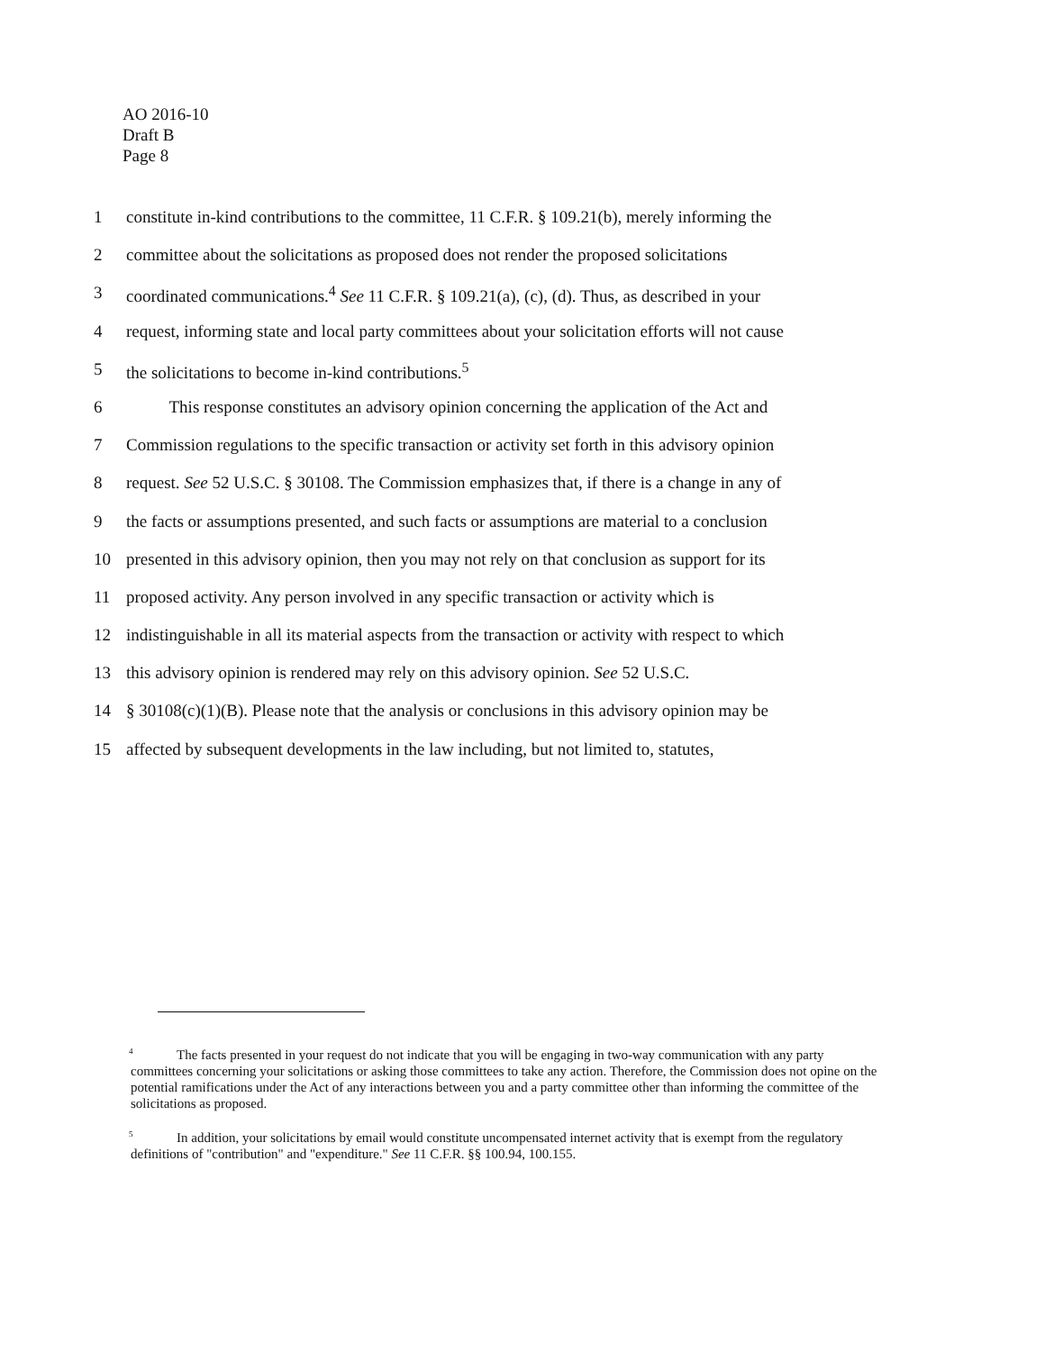AO 2016-10
Draft B
Page 8
1 constitute in-kind contributions to the committee, 11 C.F.R. § 109.21(b), merely informing the
2 committee about the solicitations as proposed does not render the proposed solicitations
3 coordinated communications.<sup>4</sup> See 11 C.F.R. § 109.21(a), (c), (d). Thus, as described in your
4 request, informing state and local party committees about your solicitation efforts will not cause
5 the solicitations to become in-kind contributions.<sup>5</sup>
6   This response constitutes an advisory opinion concerning the application of the Act and
7 Commission regulations to the specific transaction or activity set forth in this advisory opinion
8 request. See 52 U.S.C. § 30108. The Commission emphasizes that, if there is a change in any of
9 the facts or assumptions presented, and such facts or assumptions are material to a conclusion
10 presented in this advisory opinion, then you may not rely on that conclusion as support for its
11 proposed activity. Any person involved in any specific transaction or activity which is
12 indistinguishable in all its material aspects from the transaction or activity with respect to which
13 this advisory opinion is rendered may rely on this advisory opinion. See 52 U.S.C.
14 § 30108(c)(1)(B). Please note that the analysis or conclusions in this advisory opinion may be
15 affected by subsequent developments in the law including, but not limited to, statutes,
<sup>4</sup> The facts presented in your request do not indicate that you will be engaging in two-way communication with any party committees concerning your solicitations or asking those committees to take any action. Therefore, the Commission does not opine on the potential ramifications under the Act of any interactions between you and a party committee other than informing the committee of the solicitations as proposed.
<sup>5</sup> In addition, your solicitations by email would constitute uncompensated internet activity that is exempt from the regulatory definitions of "contribution" and "expenditure." See 11 C.F.R. §§ 100.94, 100.155.